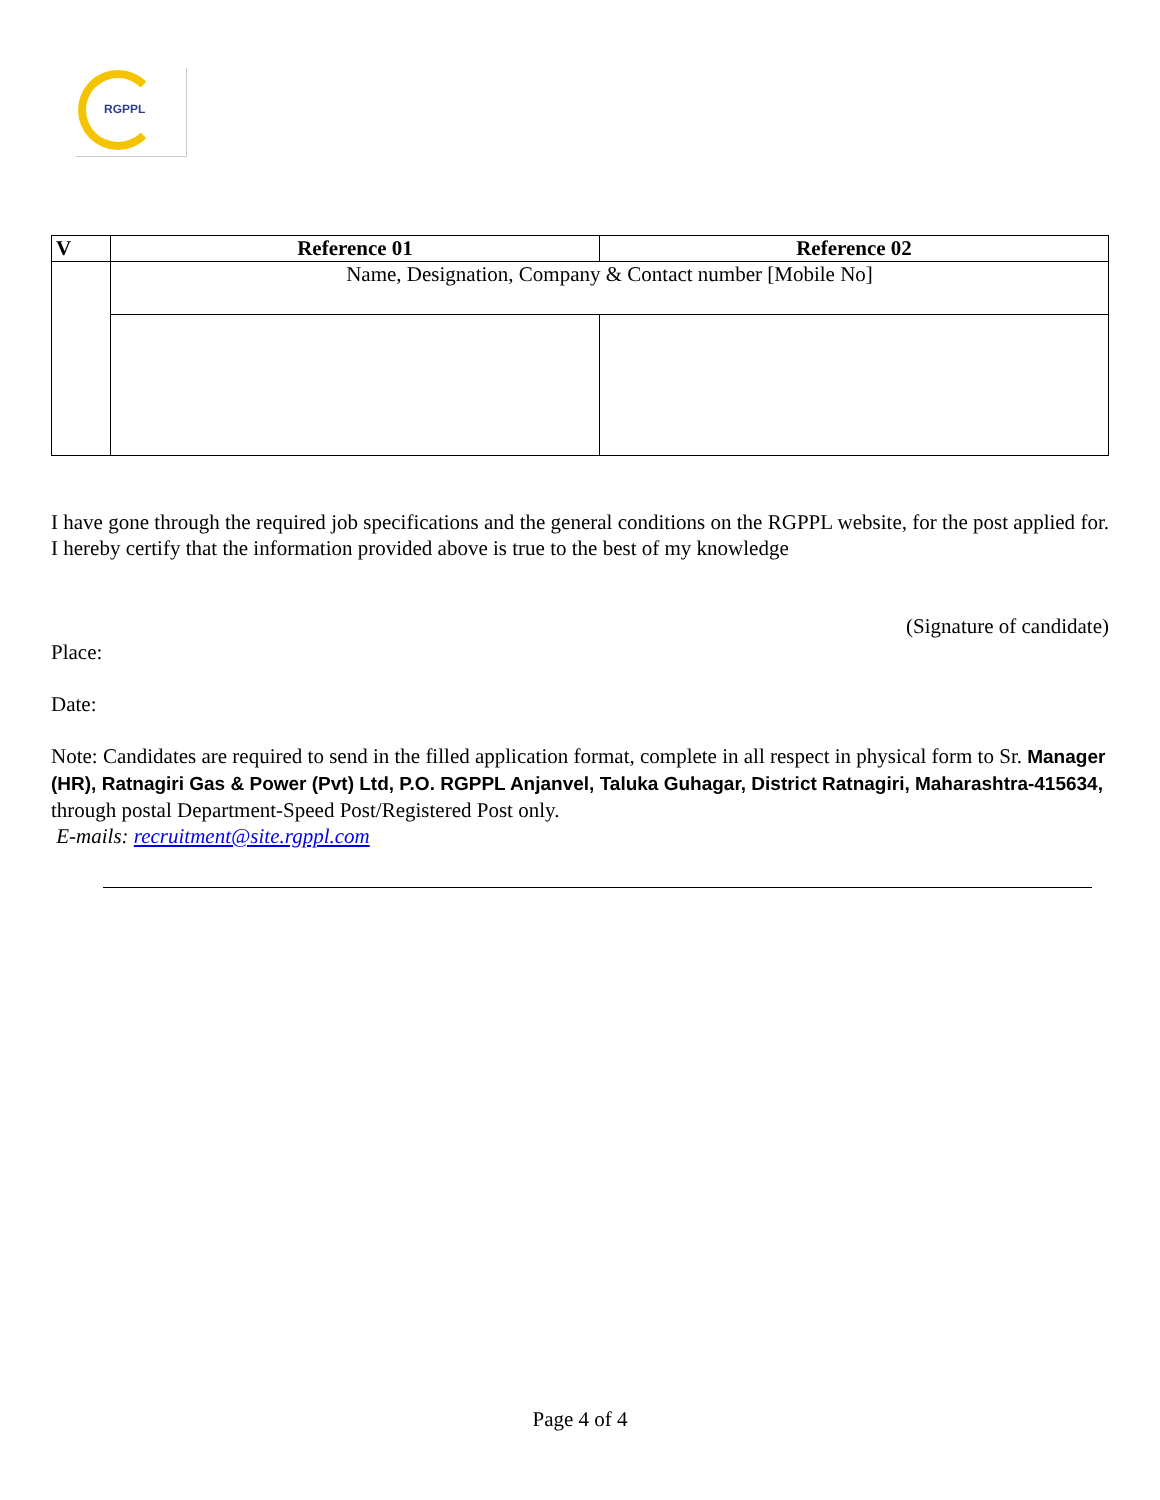RGPPL
| V | Reference 01 | Reference 02 |
| --- | --- | --- |
| | Name, Designation, Company & Contact number [Mobile No] | |
I have gone through the required job specifications and the general conditions on the RGPPL website, for the post applied for. I hereby certify that the information provided above is true to the best of my knowledge
(Signature of candidate)
Place:
Date:
Note: Candidates are required to send in the filled application format, complete in all respect in physical form to Sr. Manager (HR), Ratnagiri Gas & Power (Pvt) Ltd, P.O. RGPPL Anjanvel, Taluka Guhagar, District Ratnagiri, Maharashtra-415634, through postal Department-Speed Post/Registered Post only.
E-mails: recruitment@site.rgppl.com
Page 4 of 4